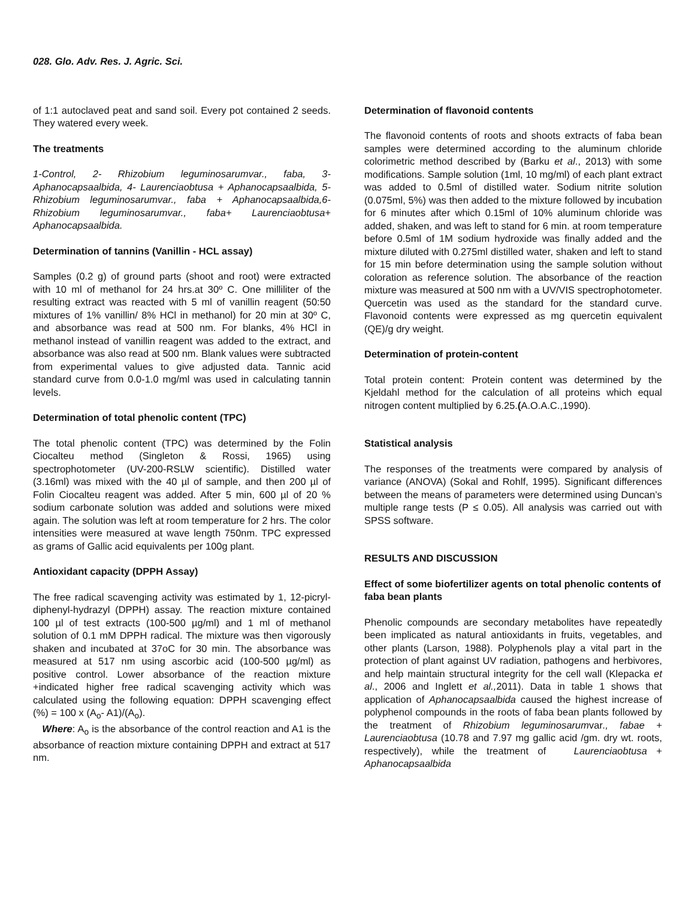028. Glo. Adv. Res. J. Agric. Sci.
of 1:1 autoclaved peat and sand soil. Every pot contained 2 seeds. They watered every week.
The treatments
1-Control, 2- Rhizobium leguminosarumvar., faba, 3-Aphanocapsaalbida, 4- Laurenciaobtusa + Aphanocapsaalbida, 5- Rhizobium leguminosarumvar., faba + Aphanocapsaalbida,6- Rhizobium leguminosarumvar., faba+ Laurenciaobtusa+ Aphanocapsaalbida.
Determination of tannins (Vanillin - HCL assay)
Samples (0.2 g) of ground parts (shoot and root) were extracted with 10 ml of methanol for 24 hrs.at 30º C. One milliliter of the resulting extract was reacted with 5 ml of vanillin reagent (50:50 mixtures of 1% vanillin/ 8% HCl in methanol) for 20 min at 30º C, and absorbance was read at 500 nm. For blanks, 4% HCl in methanol instead of vanillin reagent was added to the extract, and absorbance was also read at 500 nm. Blank values were subtracted from experimental values to give adjusted data. Tannic acid standard curve from 0.0-1.0 mg/ml was used in calculating tannin levels.
Determination of total phenolic content (TPC)
The total phenolic content (TPC) was determined by the Folin Ciocalteu method (Singleton & Rossi, 1965) using spectrophotometer (UV-200-RSLW scientific). Distilled water (3.16ml) was mixed with the 40 µl of sample, and then 200 µl of Folin Ciocalteu reagent was added. After 5 min, 600 µl of 20 % sodium carbonate solution was added and solutions were mixed again. The solution was left at room temperature for 2 hrs. The color intensities were measured at wave length 750nm. TPC expressed as grams of Gallic acid equivalents per 100g plant.
Antioxidant capacity (DPPH Assay)
The free radical scavenging activity was estimated by 1, 12-picryl-diphenyl-hydrazyl (DPPH) assay. The reaction mixture contained 100 µl of test extracts (100-500 µg/ml) and 1 ml of methanol solution of 0.1 mM DPPH radical. The mixture was then vigorously shaken and incubated at 37oC for 30 min. The absorbance was measured at 517 nm using ascorbic acid (100-500 µg/ml) as positive control. Lower absorbance of the reaction mixture +indicated higher free radical scavenging activity which was calculated using the following equation: DPPH scavenging effect (%) = 100 x (A<sub>o</sub>- A1)/(A<sub>o</sub>).
Where: A<sub>o</sub> is the absorbance of the control reaction and A1 is the absorbance of reaction mixture containing DPPH and extract at 517 nm.
Determination of flavonoid contents
The flavonoid contents of roots and shoots extracts of faba bean samples were determined according to the aluminum chloride colorimetric method described by (Barku et al., 2013) with some modifications. Sample solution (1ml, 10 mg/ml) of each plant extract was added to 0.5ml of distilled water. Sodium nitrite solution (0.075ml, 5%) was then added to the mixture followed by incubation for 6 minutes after which 0.15ml of 10% aluminum chloride was added, shaken, and was left to stand for 6 min. at room temperature before 0.5ml of 1M sodium hydroxide was finally added and the mixture diluted with 0.275ml distilled water, shaken and left to stand for 15 min before determination using the sample solution without coloration as reference solution. The absorbance of the reaction mixture was measured at 500 nm with a UV/VIS spectrophotometer. Quercetin was used as the standard for the standard curve. Flavonoid contents were expressed as mg quercetin equivalent (QE)/g dry weight.
Determination of protein-content
Total protein content: Protein content was determined by the Kjeldahl method for the calculation of all proteins which equal nitrogen content multiplied by 6.25.(A.O.A.C.,1990).
Statistical analysis
The responses of the treatments were compared by analysis of variance (ANOVA) (Sokal and Rohlf, 1995). Significant differences between the means of parameters were determined using Duncan’s multiple range tests (P ≤ 0.05). All analysis was carried out with SPSS software.
RESULTS AND DISCUSSION
Effect of some biofertilizer agents on total phenolic contents of faba bean plants
Phenolic compounds are secondary metabolites have repeatedly been implicated as natural antioxidants in fruits, vegetables, and other plants (Larson, 1988). Polyphenols play a vital part in the protection of plant against UV radiation, pathogens and herbivores, and help maintain structural integrity for the cell wall (Klepacka et al., 2006 and Inglett et al., 2011). Data in table 1 shows that application of Aphanocapsaalbida caused the highest increase of polyphenol compounds in the roots of faba bean plants followed by the treatment of Rhizobium leguminosarumvar., fabae + Laurenciaobtusa (10.78 and 7.97 mg gallic acid /gm. dry wt. roots, respectively), while the treatment of Laurenciaobtusa + Aphanocapsaalbida